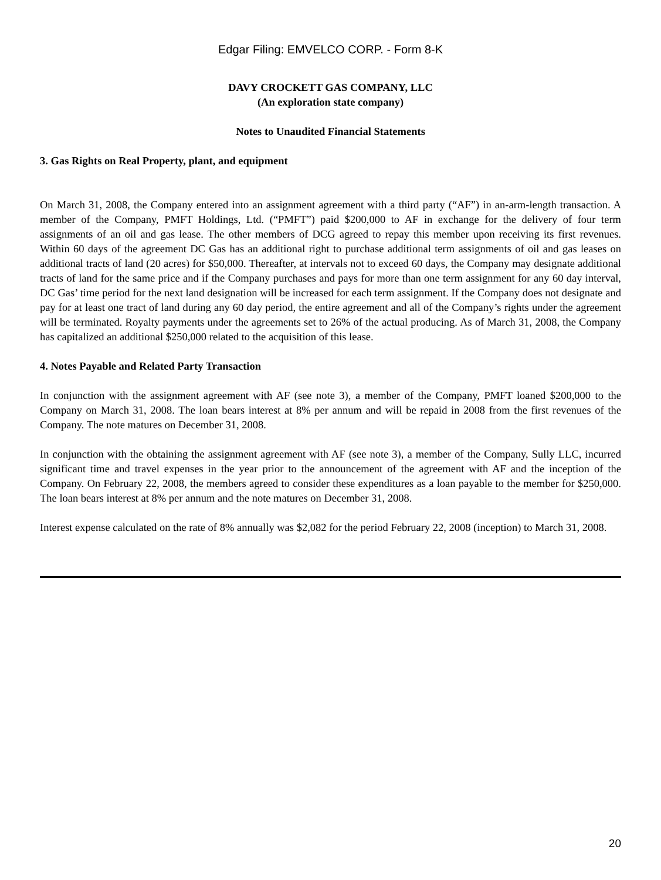Edgar Filing: EMVELCO CORP. - Form 8-K
DAVY CROCKETT GAS COMPANY, LLC
(An exploration state company)
Notes to Unaudited Financial Statements
3. Gas Rights on Real Property, plant, and equipment
On March 31, 2008, the Company entered into an assignment agreement with a third party (“AF”) in an-arm-length transaction. A member of the Company, PMFT Holdings, Ltd. (“PMFT”) paid $200,000 to AF in exchange for the delivery of four term assignments of an oil and gas lease. The other members of DCG agreed to repay this member upon receiving its first revenues. Within 60 days of the agreement DC Gas has an additional right to purchase additional term assignments of oil and gas leases on additional tracts of land (20 acres) for $50,000. Thereafter, at intervals not to exceed 60 days, the Company may designate additional tracts of land for the same price and if the Company purchases and pays for more than one term assignment for any 60 day interval, DC Gas’ time period for the next land designation will be increased for each term assignment. If the Company does not designate and pay for at least one tract of land during any 60 day period, the entire agreement and all of the Company’s rights under the agreement will be terminated. Royalty payments under the agreements set to 26% of the actual producing. As of March 31, 2008, the Company has capitalized an additional $250,000 related to the acquisition of this lease.
4. Notes Payable and Related Party Transaction
In conjunction with the assignment agreement with AF (see note 3), a member of the Company, PMFT loaned $200,000 to the Company on March 31, 2008. The loan bears interest at 8% per annum and will be repaid in 2008 from the first revenues of the Company. The note matures on December 31, 2008.
In conjunction with the obtaining the assignment agreement with AF (see note 3), a member of the Company, Sully LLC, incurred significant time and travel expenses in the year prior to the announcement of the agreement with AF and the inception of the Company. On February 22, 2008, the members agreed to consider these expenditures as a loan payable to the member for $250,000. The loan bears interest at 8% per annum and the note matures on December 31, 2008.
Interest expense calculated on the rate of 8% annually was $2,082 for the period February 22, 2008 (inception) to March 31, 2008.
20